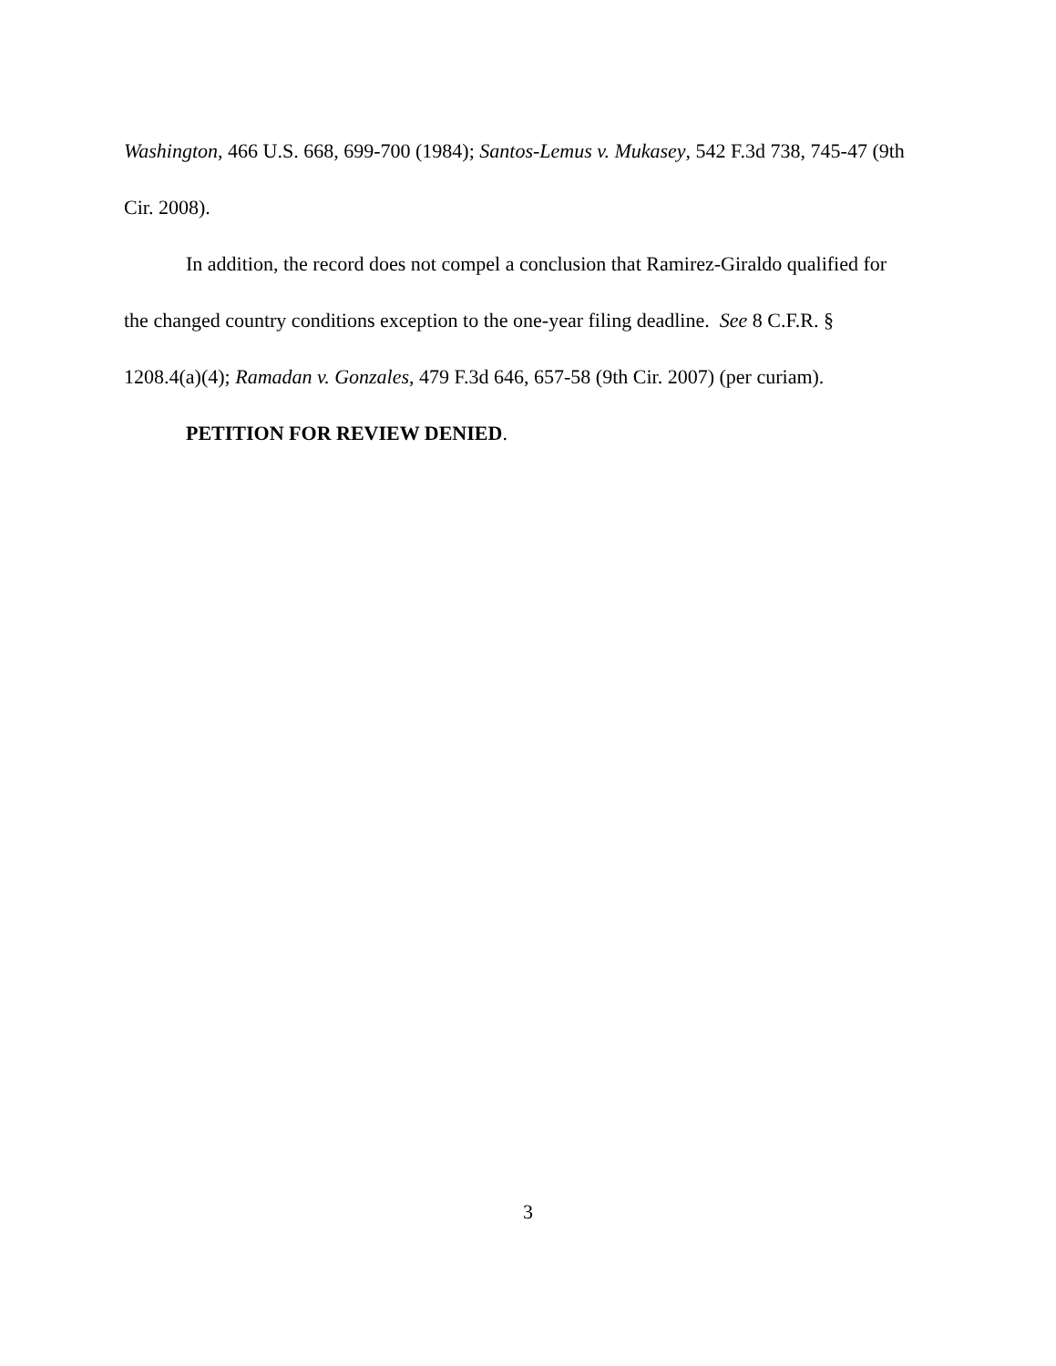Washington, 466 U.S. 668, 699-700 (1984); Santos-Lemus v. Mukasey, 542 F.3d 738, 745-47 (9th Cir. 2008).
In addition, the record does not compel a conclusion that Ramirez-Giraldo qualified for the changed country conditions exception to the one-year filing deadline. See 8 C.F.R. § 1208.4(a)(4); Ramadan v. Gonzales, 479 F.3d 646, 657-58 (9th Cir. 2007) (per curiam).
PETITION FOR REVIEW DENIED.
3